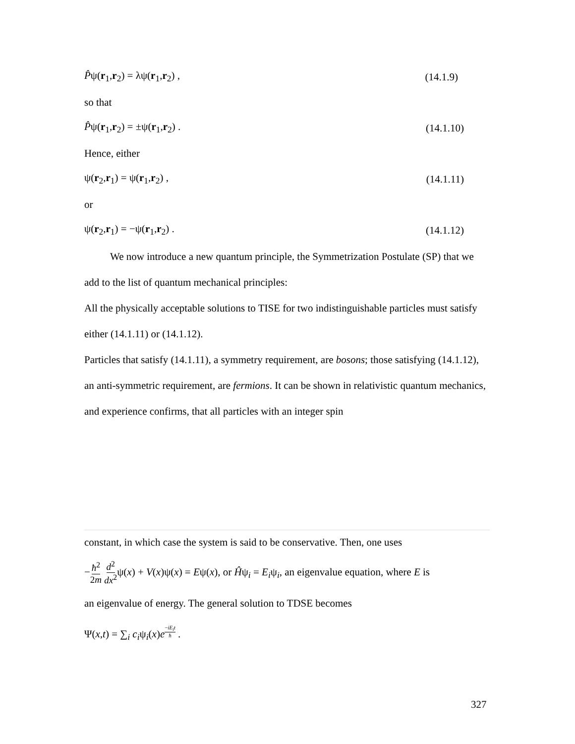P̂ψ(r<sub>1</sub>,r<sub>2</sub>) = λψ(r<sub>1</sub>,r<sub>2</sub>) , (14.1.9)
so that
P̂ψ(r<sub>1</sub>,r<sub>2</sub>) = ±ψ(r<sub>1</sub>,r<sub>2</sub>) . (14.1.10)
Hence, either
ψ(r<sub>2</sub>,r<sub>1</sub>) = ψ(r<sub>1</sub>,r<sub>2</sub>) , (14.1.11)
or
ψ(r<sub>2</sub>,r<sub>1</sub>) = −ψ(r<sub>1</sub>,r<sub>2</sub>) . (14.1.12)
We now introduce a new quantum principle, the Symmetrization Postulate (SP) that we add to the list of quantum mechanical principles:
All the physically acceptable solutions to TISE for two indistinguishable particles must satisfy either (14.1.11) or (14.1.12).
Particles that satisfy (14.1.11), a symmetry requirement, are bosons; those satisfying (14.1.12), an anti-symmetric requirement, are fermions. It can be shown in relativistic quantum mechanics, and experience confirms, that all particles with an integer spin
constant, in which case the system is said to be conservative. Then, one uses
−ħ<sup>2</sup> 2m d<sup>2</sup> dx<sup>2</sup>ψ(x) + V(x)ψ(x) = Eψ(x), or Ĥψ<sub>i</sub> = E<sub>i</sub>ψ<sub>i</sub>, an eigenvalue equation, where E is
an eigenvalue of energy. The general solution to TDSE becomes
Ψ(x,t) = ∑<sub>i</sub> c<sub>i</sub>ψ<sub>i</sub>(x)e<sup>−iE<sub>i</sub>t ħ</sup> .
327